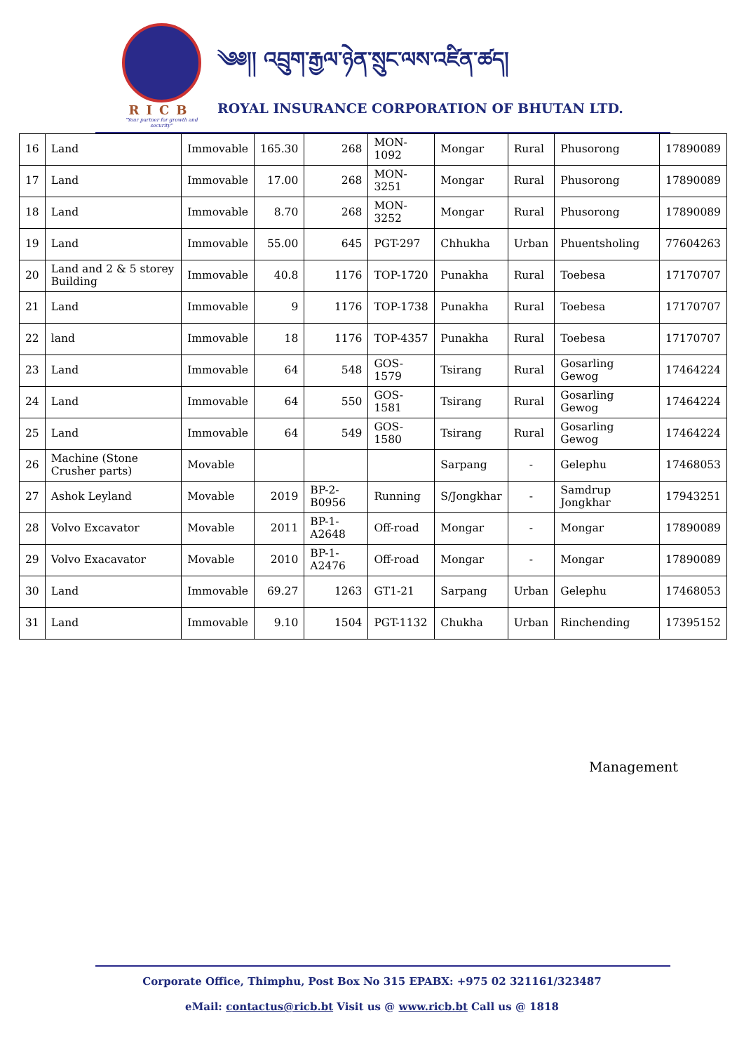RICB
"Your partner for growth and security"
༄༅།། འབྲུག་རྒྱལ་ཉེན་སྲུང་ལས་འཛིན་ཚད།
ROYAL INSURANCE CORPORATION OF BHUTAN LTD.
| 16 | Land | Immovable | 165.30 | 268 | MON-1092 | Mongar | Rural | Phusorong | 17890089 |
| 17 | Land | Immovable | 17.00 | 268 | MON-3251 | Mongar | Rural | Phusorong | 17890089 |
| 18 | Land | Immovable | 8.70 | 268 | MON-3252 | Mongar | Rural | Phusorong | 17890089 |
| 19 | Land | Immovable | 55.00 | 645 | PGT-297 | Chhukha | Urban | Phuentsholing | 77604263 |
| 20 | Land and 2 & 5 storey Building | Immovable | 40.8 | 1176 | TOP-1720 | Punakha | Rural | Toebesa | 17170707 |
| 21 | Land | Immovable | 9 | 1176 | TOP-1738 | Punakha | Rural | Toebesa | 17170707 |
| 22 | land | Immovable | 18 | 1176 | TOP-4357 | Punakha | Rural | Toebesa | 17170707 |
| 23 | Land | Immovable | 64 | 548 | GOS-1579 | Tsirang | Rural | Gosarling Gewog | 17464224 |
| 24 | Land | Immovable | 64 | 550 | GOS-1581 | Tsirang | Rural | Gosarling Gewog | 17464224 |
| 25 | Land | Immovable | 64 | 549 | GOS-1580 | Tsirang | Rural | Gosarling Gewog | 17464224 |
| 26 | Machine (Stone Crusher parts) | Movable | | | | Sarpang | - | Gelephu | 17468053 |
| 27 | Ashok Leyland | Movable | 2019 | BP-2-B0956 | Running | S/Jongkhar | - | Samdrup Jongkhar | 17943251 |
| 28 | Volvo Excavator | Movable | 2011 | BP-1-A2648 | Off-road | Mongar | - | Mongar | 17890089 |
| 29 | Volvo Exacavator | Movable | 2010 | BP-1-A2476 | Off-road | Mongar | - | Mongar | 17890089 |
| 30 | Land | Immovable | 69.27 | 1263 | GT1-21 | Sarpang | Urban | Gelephu | 17468053 |
| 31 | Land | Immovable | 9.10 | 1504 | PGT-1132 | Chukha | Urban | Rinchending | 17395152 |
Management
Corporate Office, Thimphu, Post Box No 315 EPABX: +975 02 321161/323487
eMail: contactus@ricb.bt Visit us @ www.ricb.bt Call us @ 1818